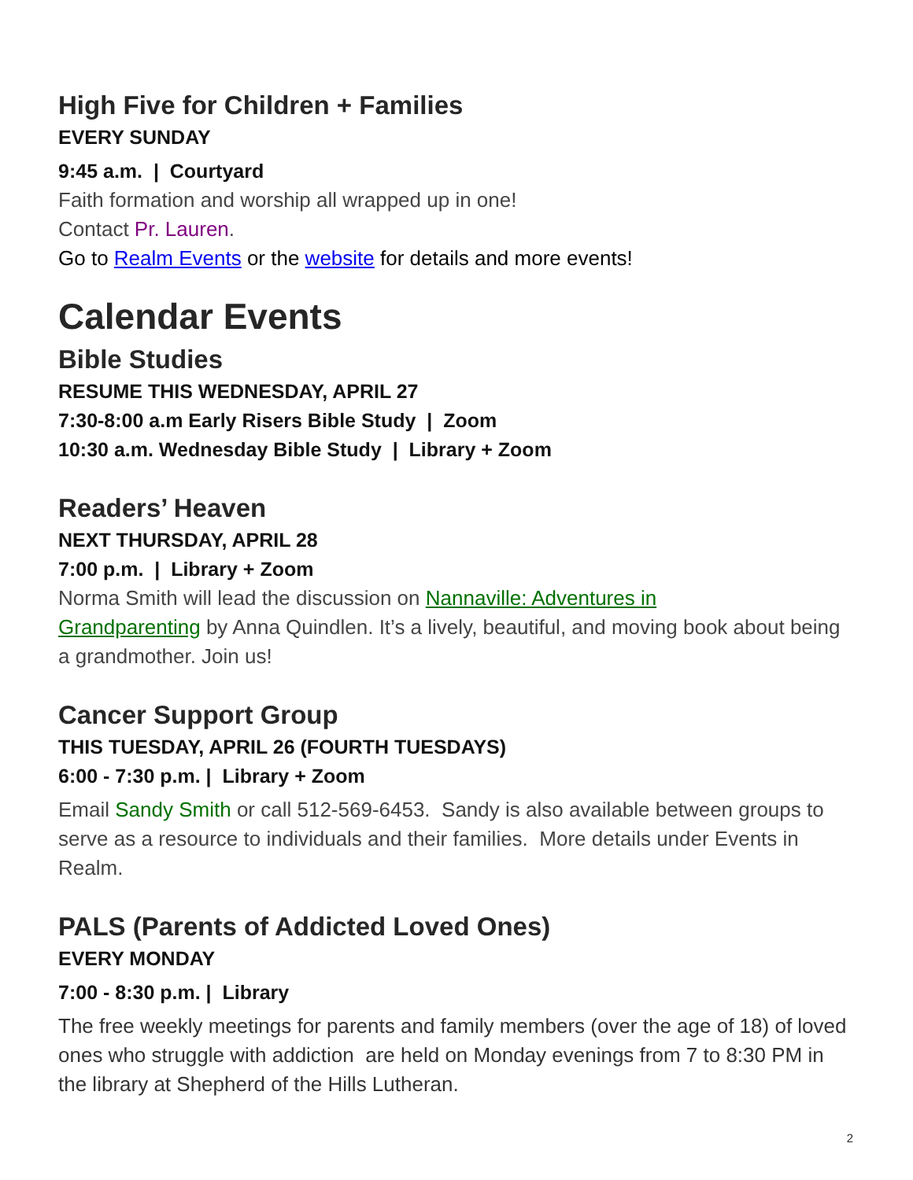High Five for Children + Families
EVERY SUNDAY
9:45 a.m. | Courtyard
Faith formation and worship all wrapped up in one!
Contact Pr. Lauren.
Go to Realm Events or the website for details and more events!
Calendar Events
Bible Studies
RESUME THIS WEDNESDAY, APRIL 27
7:30-8:00 a.m Early Risers Bible Study | Zoom
10:30 a.m. Wednesday Bible Study | Library + Zoom
Readers’ Heaven
NEXT THURSDAY, APRIL 28
7:00 p.m. | Library + Zoom
Norma Smith will lead the discussion on Nannaville: Adventures in
Grandparenting by Anna Quindlen. It’s a lively, beautiful, and moving book about being a grandmother. Join us!
Cancer Support Group
THIS TUESDAY, APRIL 26 (FOURTH TUESDAYS)
6:00 - 7:30 p.m. | Library + Zoom
Email Sandy Smith or call 512-569-6453. Sandy is also available between groups to serve as a resource to individuals and their families. More details under Events in Realm.
PALS (Parents of Addicted Loved Ones)
EVERY MONDAY
7:00 - 8:30 p.m. | Library
The free weekly meetings for parents and family members (over the age of 18) of loved ones who struggle with addiction are held on Monday evenings from 7 to 8:30 PM in the library at Shepherd of the Hills Lutheran.
2